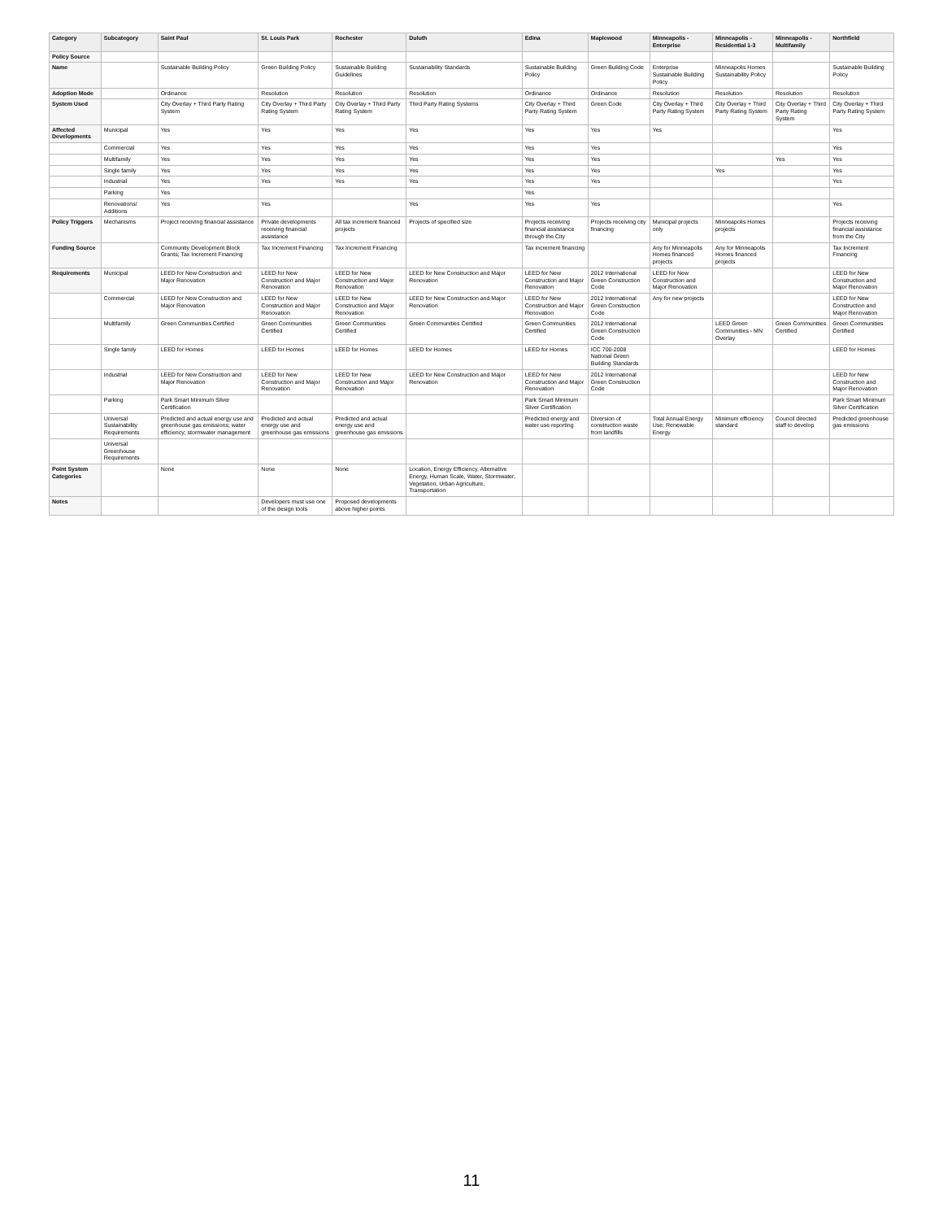| Category | Subcategory | Saint Paul | St. Louis Park | Rochester | Duluth | Edina | Maplewood | Minneapolis - Enterprise | Minneapolis - Residential 1-3 | Minneapolis - Multifamily | Northfield |
| --- | --- | --- | --- | --- | --- | --- | --- | --- | --- | --- | --- |
| Policy Source | | | | | | | | | | | |
| Name | | Sustainable Building Policy | Green Building Policy | Sustainable Building Guidelines | Sustainability Standards | Sustainable Building Policy | Green Building Code | Enterprise Sustainable Building Policy | Minneapolis Homes Sustainability Policy | | Sustainable Building Policy |
| Adoption Mode | | Ordinance | Resolution | Resolution | Resolution | Ordinance | Ordinance | Resolution | Resolution | Resolution | Resolution |
| System Used | | City Overlay + Third Party Rating System | City Overlay + Third Party Rating System | City Overlay + Third Party Rating System | Third Party Rating Systems | City Overlay + Third Party Rating System | Green Code | City Overlay + Third Party Rating System | City Overlay + Third Party Rating System | City Overlay + Third Party Rating System | City Overlay + Third Party Rating System |
| Affected Developments | Municipal | Yes | Yes | Yes | Yes | Yes | Yes | Yes | | | Yes |
| | Commercial | Yes | Yes | Yes | Yes | Yes | Yes | | | | Yes |
| | Multifamily | Yes | Yes | Yes | Yes | Yes | Yes | | | Yes | Yes |
| | Single family | Yes | Yes | Yes | Yes | Yes | Yes | | Yes | | Yes |
| | Industrial | Yes | Yes | Yes | Yes | Yes | Yes | | | | Yes |
| | Parking | Yes | | | | Yes | | | | | |
| | Renovations/ Additions | Yes | Yes | | Yes | Yes | Yes | | | | Yes |
| Policy Triggers | Mechanisms | Project receiving financial assistance | Private developments receiving financial assistance | All tax increment financed projects | Projects of specified size | Projects receiving financial assistance through the City | Projects receiving city financing | Municipal projects only | Minneapolis Homes projects | | Projects receiving financial assistance from the City |
| Funding Source | | Community Development Block Grants; Tax Increment Financing | Tax Increment Financing | Tax Increment Financing | | Tax increment financing | | Any for Minneapolis Homes financed projects | Any for Minneapolis Homes financed projects | | Tax Increment Financing |
| Requirements | Municipal | LEED for New Construction and Major Renovation | LEED for New Construction and Major Renovation | LEED for New Construction and Major Renovation | LEED for New Construction and Major Renovation | LEED for New Construction and Major Renovation | 2012 International Green Construction Code | LEED for New Construction and Major Renovation | | | LEED for New Construction and Major Renovation |
| | Commercial | LEED for New Construction and Major Renovation | LEED for New Construction and Major Renovation | LEED for New Construction and Major Renovation | LEED for New Construction and Major Renovation | LEED for New Construction and Major Renovation | 2012 International Green Construction Code | Any for new projects | | | LEED for New Construction and Major Renovation |
| | Multifamily | Green Communities Certified | Green Communities Certified | Green Communities Certified | Green Communities Certified | Green Communities Certified | 2012 International Green Construction Code | | LEED Green Communities - MN Overlay | Green Communities Certified | Green Communities Certified |
| | Single family | LEED for Homes | LEED for Homes | LEED for Homes | LEED for Homes | LEED for Homes | ICC 700-2008 National Green Building Standards | | | | LEED for Homes |
| | Industrial | LEED for New Construction and Major Renovation | LEED for New Construction and Major Renovation | LEED for New Construction and Major Renovation | LEED for New Construction and Major Renovation | LEED for New Construction and Major Renovation | 2012 International Green Construction Code | | | | LEED for New Construction and Major Renovation |
| | Parking | Park Smart Minimum Silver Certification | | | | Park Smart Minimum Silver Certification | | | | | Park Smart Minimum Silver Certification |
| | Universal Sustainability Requirements | Predicted and actual energy use and greenhouse gas emissions; water efficiency; stormwater management | Predicted and actual energy use and greenhouse gas emissions | Predicted and actual energy use and greenhouse gas emissions | | Predicted energy and water use reporting | Diversion of construction waste from landfills | Total Annual Energy Use; Renewable Energy | Minimum efficiency standard | Council directed staff to develop | Predicted greenhouse gas emissions |
| | Universal Greenhouse Requirements | | | | | | | | | | |
| Point System Categories | | None | None | None | Location, Energy Efficiency, Alternative Energy, Human Scale, Water, Stormwater, Vegetation, Urban Agriculture, Transportation | | | | | | |
| Notes | | | Developers must use one of the design tools | Proposed developments above higher points | | | | | | | |
11